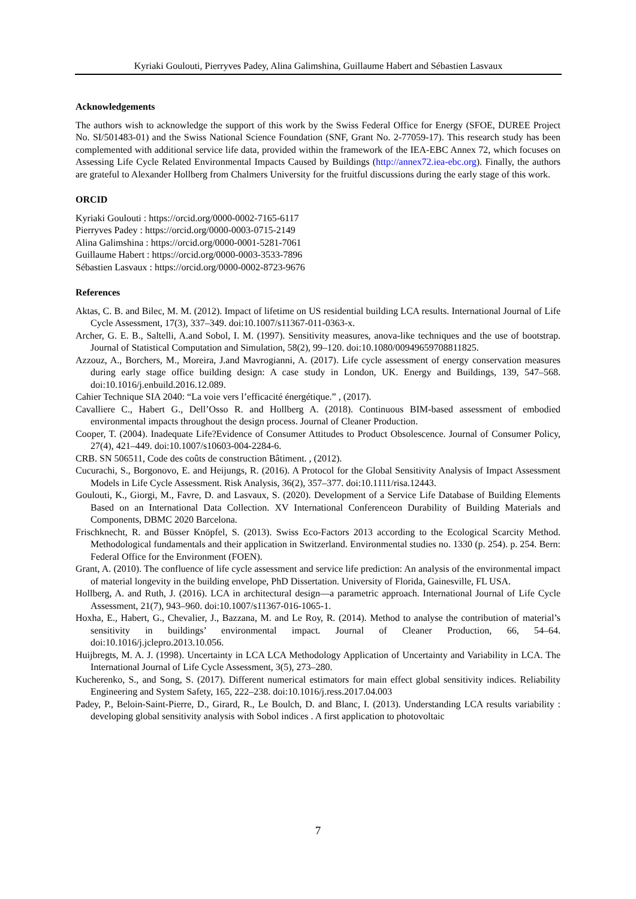Kyriaki Goulouti, Pierryves Padey, Alina Galimshina, Guillaume Habert and Sébastien Lasvaux
Acknowledgements
The authors wish to acknowledge the support of this work by the Swiss Federal Office for Energy (SFOE, DUREE Project No. SI/501483-01) and the Swiss National Science Foundation (SNF, Grant No. 2-77059-17). This research study has been complemented with additional service life data, provided within the framework of the IEA-EBC Annex 72, which focuses on Assessing Life Cycle Related Environmental Impacts Caused by Buildings (http://annex72.iea-ebc.org). Finally, the authors are grateful to Alexander Hollberg from Chalmers University for the fruitful discussions during the early stage of this work.
ORCID
Kyriaki Goulouti : https://orcid.org/0000-0002-7165-6117
Pierryves Padey : https://orcid.org/0000-0003-0715-2149
Alina Galimshina : https://orcid.org/0000-0001-5281-7061
Guillaume Habert : https://orcid.org/0000-0003-3533-7896
Sébastien Lasvaux : https://orcid.org/0000-0002-8723-9676
References
Aktas, C. B. and Bilec, M. M. (2012). Impact of lifetime on US residential building LCA results. International Journal of Life Cycle Assessment, 17(3), 337–349. doi:10.1007/s11367-011-0363-x.
Archer, G. E. B., Saltelli, A.and Sobol, I. M. (1997). Sensitivity measures, anova-like techniques and the use of bootstrap. Journal of Statistical Computation and Simulation, 58(2), 99–120. doi:10.1080/00949659708811825.
Azzouz, A., Borchers, M., Moreira, J.and Mavrogianni, A. (2017). Life cycle assessment of energy conservation measures during early stage office building design: A case study in London, UK. Energy and Buildings, 139, 547–568. doi:10.1016/j.enbuild.2016.12.089.
Cahier Technique SIA 2040: “La voie vers l’efficacité énergétique.” , (2017).
Cavalliere C., Habert G., Dell’Osso R. and Hollberg A. (2018). Continuous BIM-based assessment of embodied environmental impacts throughout the design process. Journal of Cleaner Production.
Cooper, T. (2004). Inadequate Life?Evidence of Consumer Attitudes to Product Obsolescence. Journal of Consumer Policy, 27(4), 421–449. doi:10.1007/s10603-004-2284-6.
CRB. SN 506511, Code des coûts de construction Bâtiment. , (2012).
Cucurachi, S., Borgonovo, E. and Heijungs, R. (2016). A Protocol for the Global Sensitivity Analysis of Impact Assessment Models in Life Cycle Assessment. Risk Analysis, 36(2), 357–377. doi:10.1111/risa.12443.
Goulouti, K., Giorgi, M., Favre, D. and Lasvaux, S. (2020). Development of a Service Life Database of Building Elements Based on an International Data Collection. XV International Conferenceon Durability of Building Materials and Components, DBMC 2020 Barcelona.
Frischknecht, R. and Büsser Knöpfel, S. (2013). Swiss Eco-Factors 2013 according to the Ecological Scarcity Method. Methodological fundamentals and their application in Switzerland. Environmental studies no. 1330 (p. 254). p. 254. Bern: Federal Office for the Environment (FOEN).
Grant, A. (2010). The confluence of life cycle assessment and service life prediction: An analysis of the environmental impact of material longevity in the building envelope, PhD Dissertation. University of Florida, Gainesville, FL USA.
Hollberg, A. and Ruth, J. (2016). LCA in architectural design—a parametric approach. International Journal of Life Cycle Assessment, 21(7), 943–960. doi:10.1007/s11367-016-1065-1.
Hoxha, E., Habert, G., Chevalier, J., Bazzana, M. and Le Roy, R. (2014). Method to analyse the contribution of material’s sensitivity in buildings’ environmental impact. Journal of Cleaner Production, 66, 54–64. doi:10.1016/j.jclepro.2013.10.056.
Huijbregts, M. A. J. (1998). Uncertainty in LCA LCA Methodology Application of Uncertainty and Variability in LCA. The International Journal of Life Cycle Assessment, 3(5), 273–280.
Kucherenko, S., and Song, S. (2017). Different numerical estimators for main effect global sensitivity indices. Reliability Engineering and System Safety, 165, 222–238. doi:10.1016/j.ress.2017.04.003
Padey, P., Beloin-Saint-Pierre, D., Girard, R., Le Boulch, D. and Blanc, I. (2013). Understanding LCA results variability : developing global sensitivity analysis with Sobol indices . A first application to photovoltaic
7